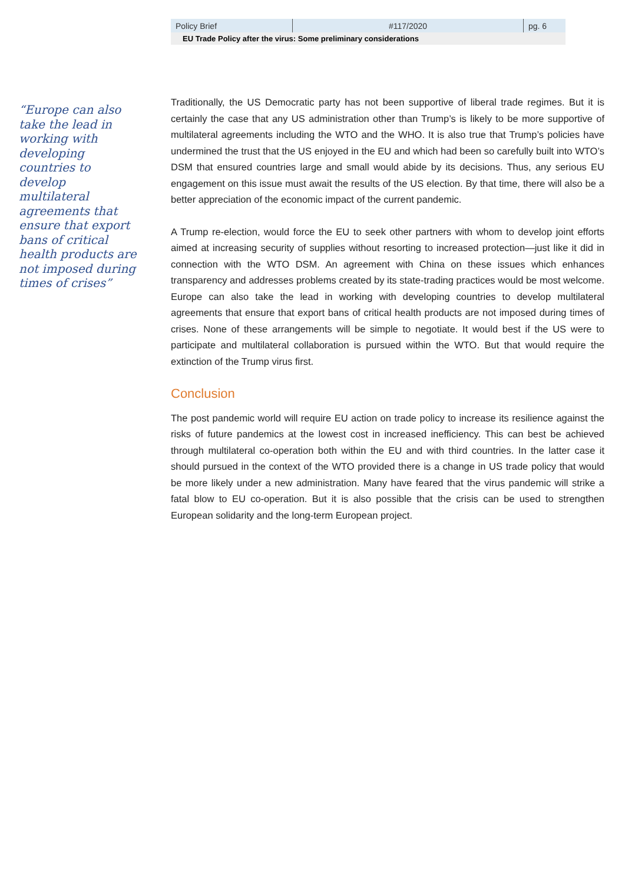| Policy Brief | #117/2020 | pg. 6 |
EU Trade Policy after the virus: Some preliminary considerations
“Europe can also take the lead in working with developing countries to develop multilateral agreements that ensure that export bans of critical health products are not imposed during times of crises”
Traditionally, the US Democratic party has not been supportive of liberal trade regimes. But it is certainly the case that any US administration other than Trump’s is likely to be more supportive of multilateral agreements including the WTO and the WHO. It is also true that Trump’s policies have undermined the trust that the US enjoyed in the EU and which had been so carefully built into WTO’s DSM that ensured countries large and small would abide by its decisions. Thus, any serious EU engagement on this issue must await the results of the US election. By that time, there will also be a better appreciation of the economic impact of the current pandemic.
A Trump re-election, would force the EU to seek other partners with whom to develop joint efforts aimed at increasing security of supplies without resorting to increased protection—just like it did in connection with the WTO DSM. An agreement with China on these issues which enhances transparency and addresses problems created by its state-trading practices would be most welcome. Europe can also take the lead in working with developing countries to develop multilateral agreements that ensure that export bans of critical health products are not imposed during times of crises. None of these arrangements will be simple to negotiate. It would best if the US were to participate and multilateral collaboration is pursued within the WTO. But that would require the extinction of the Trump virus first.
Conclusion
The post pandemic world will require EU action on trade policy to increase its resilience against the risks of future pandemics at the lowest cost in increased inefficiency. This can best be achieved through multilateral co-operation both within the EU and with third countries. In the latter case it should pursued in the context of the WTO provided there is a change in US trade policy that would be more likely under a new administration. Many have feared that the virus pandemic will strike a fatal blow to EU co-operation. But it is also possible that the crisis can be used to strengthen European solidarity and the long-term European project.